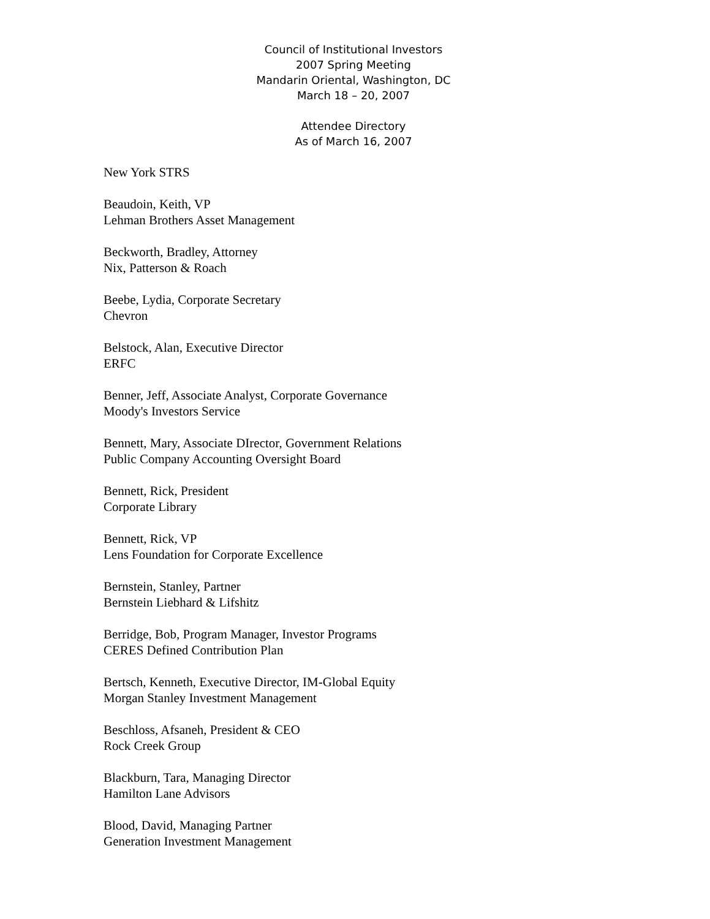Council of Institutional Investors
2007 Spring Meeting
Mandarin Oriental, Washington, DC
March 18 – 20, 2007
Attendee Directory
As of March 16, 2007
New York STRS
Beaudoin, Keith, VP
Lehman Brothers Asset Management
Beckworth, Bradley, Attorney
Nix, Patterson & Roach
Beebe, Lydia, Corporate Secretary
Chevron
Belstock, Alan, Executive Director
ERFC
Benner, Jeff, Associate Analyst, Corporate Governance
Moody's Investors Service
Bennett, Mary, Associate DIrector, Government Relations
Public Company Accounting Oversight Board
Bennett, Rick, President
Corporate Library
Bennett, Rick, VP
Lens Foundation for Corporate Excellence
Bernstein, Stanley, Partner
Bernstein Liebhard & Lifshitz
Berridge, Bob, Program Manager, Investor Programs
CERES Defined Contribution Plan
Bertsch, Kenneth, Executive Director, IM-Global Equity
Morgan Stanley Investment Management
Beschloss, Afsaneh, President & CEO
Rock Creek Group
Blackburn, Tara, Managing Director
Hamilton Lane Advisors
Blood, David, Managing Partner
Generation Investment Management